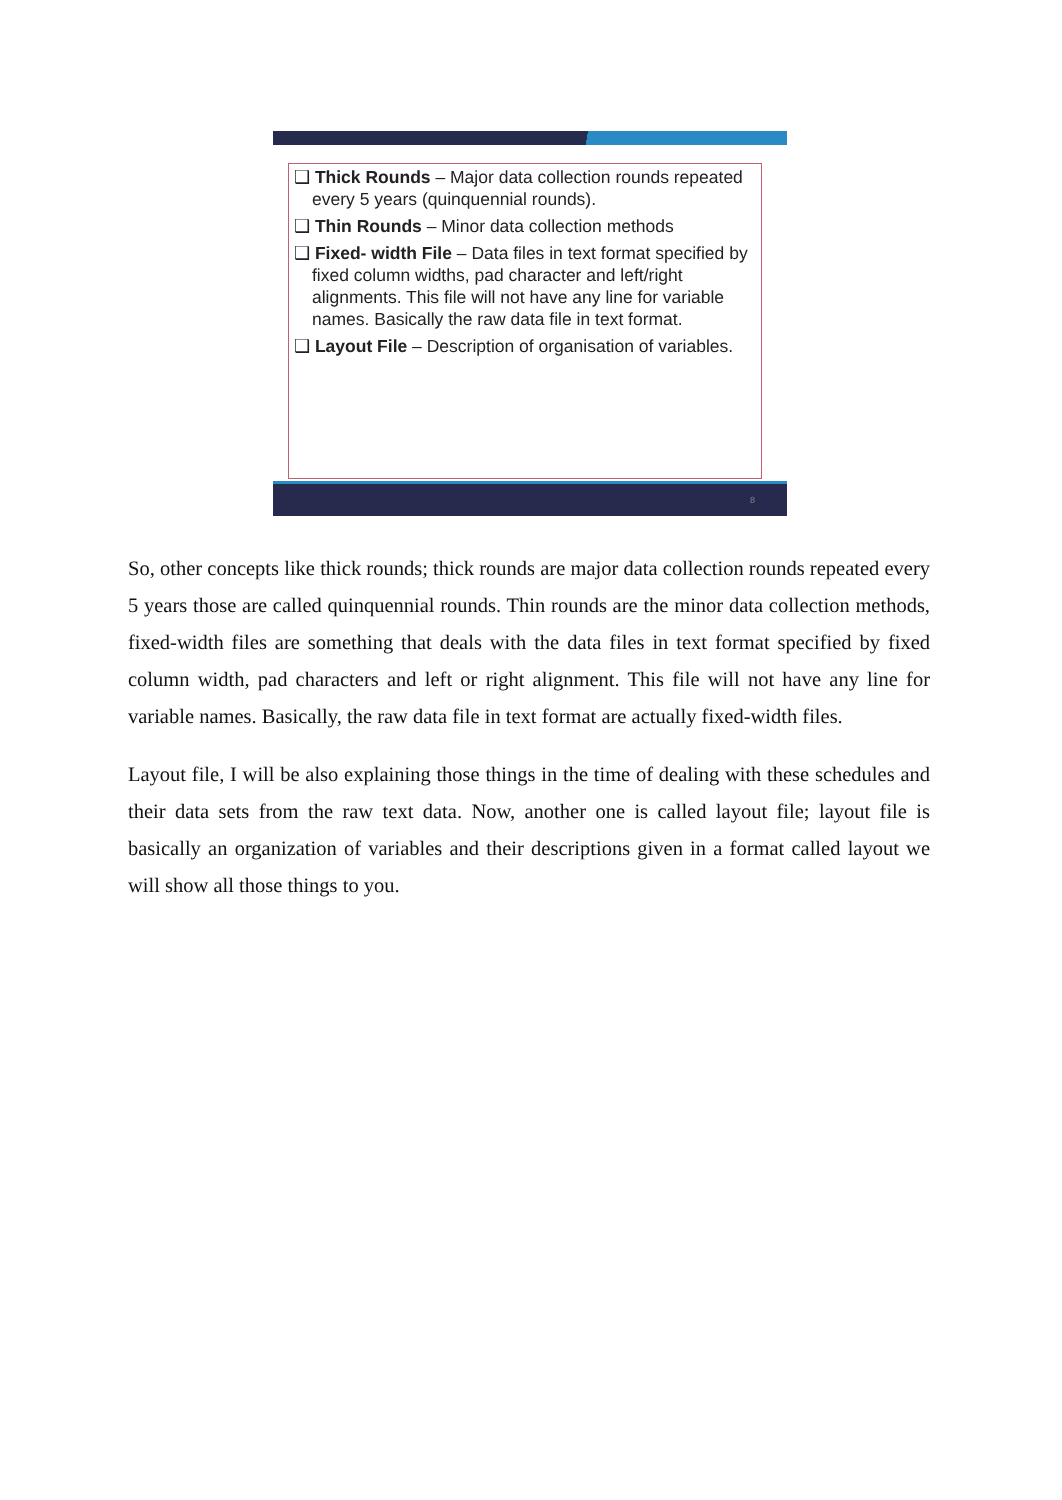❑ Thick Rounds – Major data collection rounds repeated every 5 years (quinquennial rounds).
❑ Thin Rounds – Minor data collection methods
❑ Fixed- width File – Data files in text format specified by fixed column widths, pad character and left/right alignments. This file will not have any line for variable names. Basically the raw data file in text format.
❑ Layout File – Description of organisation of variables.
8
So, other concepts like thick rounds; thick rounds are major data collection rounds repeated every 5 years those are called quinquennial rounds. Thin rounds are the minor data collection methods, fixed-width files are something that deals with the data files in text format specified by fixed column width, pad characters and left or right alignment. This file will not have any line for variable names. Basically, the raw data file in text format are actually fixed-width files.
Layout file, I will be also explaining those things in the time of dealing with these schedules and their data sets from the raw text data. Now, another one is called layout file; layout file is basically an organization of variables and their descriptions given in a format called layout we will show all those things to you.